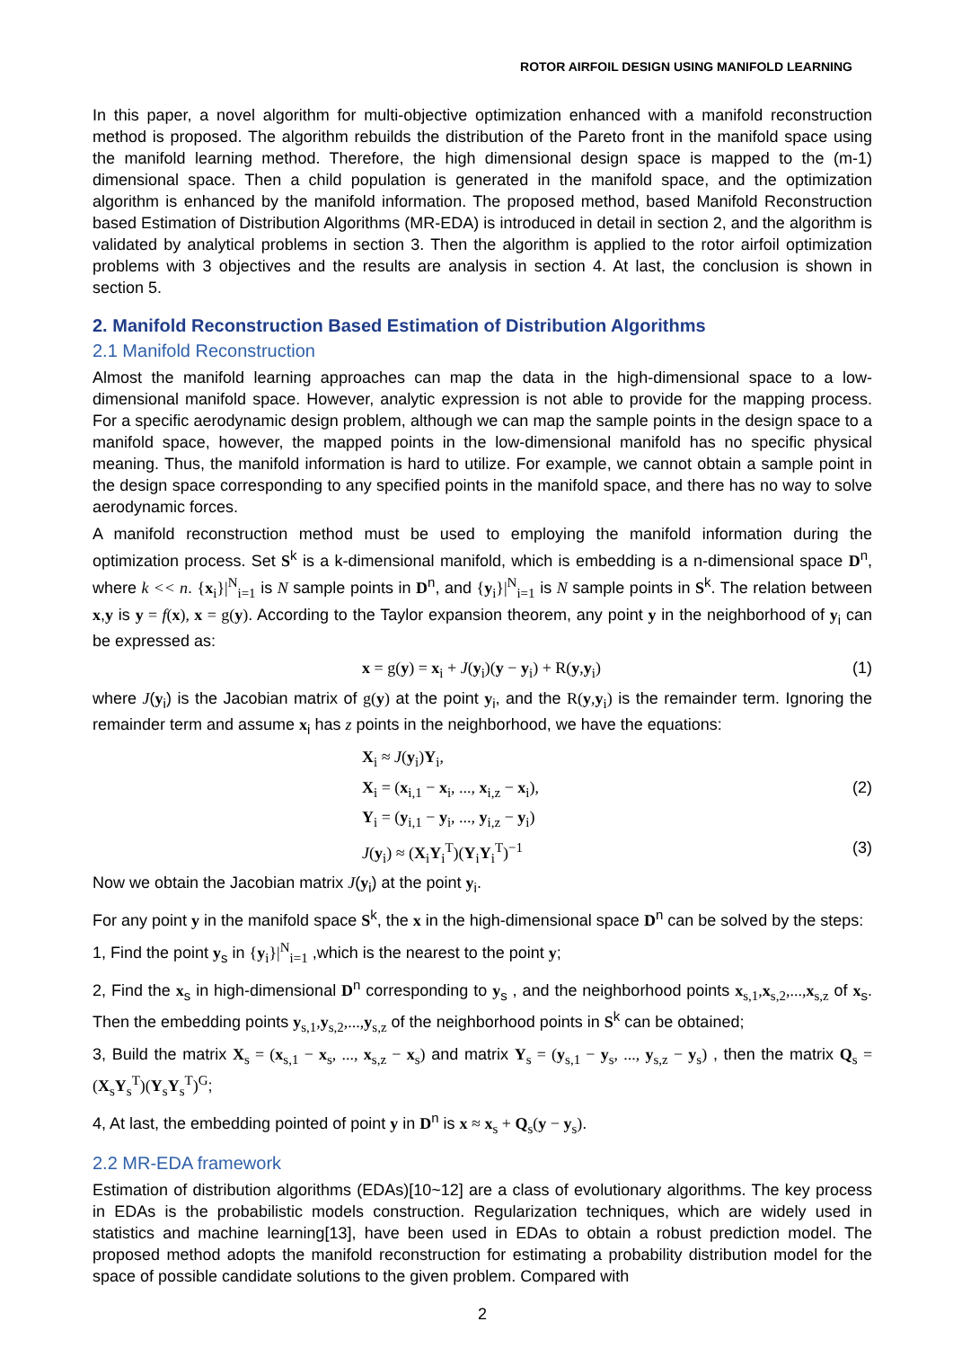ROTOR AIRFOIL DESIGN USING MANIFOLD LEARNING
In this paper, a novel algorithm for multi-objective optimization enhanced with a manifold reconstruction method is proposed. The algorithm rebuilds the distribution of the Pareto front in the manifold space using the manifold learning method. Therefore, the high dimensional design space is mapped to the (m-1) dimensional space. Then a child population is generated in the manifold space, and the optimization algorithm is enhanced by the manifold information. The proposed method, based Manifold Reconstruction based Estimation of Distribution Algorithms (MR-EDA) is introduced in detail in section 2, and the algorithm is validated by analytical problems in section 3. Then the algorithm is applied to the rotor airfoil optimization problems with 3 objectives and the results are analysis in section 4. At last, the conclusion is shown in section 5.
2. Manifold Reconstruction Based Estimation of Distribution Algorithms
2.1 Manifold Reconstruction
Almost the manifold learning approaches can map the data in the high-dimensional space to a low-dimensional manifold space. However, analytic expression is not able to provide for the mapping process. For a specific aerodynamic design problem, although we can map the sample points in the design space to a manifold space, however, the mapped points in the low-dimensional manifold has no specific physical meaning. Thus, the manifold information is hard to utilize. For example, we cannot obtain a sample point in the design space corresponding to any specified points in the manifold space, and there has no way to solve aerodynamic forces.
A manifold reconstruction method must be used to employing the manifold information during the optimization process. Set S<sup>k</sup> is a k-dimensional manifold, which is embedding is a n-dimensional space D<sup>n</sup>, where k << n. {x<sub>i</sub>}|<sup>N</sup><sub>i=1</sub> is N sample points in D<sup>n</sup>, and {y<sub>i</sub>}|<sup>N</sup><sub>i=1</sub> is N sample points in S<sup>k</sup>. The relation between x,y is y = f(x), x = g(y). According to the Taylor expansion theorem, any point y in the neighborhood of y<sub>i</sub> can be expressed as:
x = g(y) = x<sub>i</sub> + J(y<sub>i</sub>)(y − y<sub>i</sub>) + R(y,y<sub>i</sub>) (1)
where J(y<sub>i</sub>) is the Jacobian matrix of g(y) at the point y<sub>i</sub>, and the R(y,y<sub>i</sub>) is the remainder term. Ignoring the remainder term and assume x<sub>i</sub> has z points in the neighborhood, we have the equations:
X<sub>i</sub> ≈ J(y<sub>i</sub>)Y<sub>i</sub>,
X<sub>i</sub> = (x<sub>i,1</sub> − x<sub>i</sub>, ..., x<sub>i,z</sub> − x<sub>i</sub>), (2)
Y<sub>i</sub> = (y<sub>i,1</sub> − y<sub>i</sub>, ..., y<sub>i,z</sub> − y<sub>i</sub>)
J(y<sub>i</sub>) ≈ (X<sub>i</sub>Y<sub>i</sub><sup>T</sup>)(Y<sub>i</sub>Y<sub>i</sub><sup>T</sup>)<sup>−1</sup> (3)
Now we obtain the Jacobian matrix J(y<sub>i</sub>) at the point y<sub>i</sub>.
For any point y in the manifold space S<sup>k</sup>, the x in the high-dimensional space D<sup>n</sup> can be solved by the steps:
1, Find the point y<sub>s</sub> in {y<sub>i</sub>}|<sup>N</sup><sub>i=1</sub> ,which is the nearest to the point y;
2, Find the x<sub>s</sub> in high-dimensional D<sup>n</sup> corresponding to y<sub>s</sub> , and the neighborhood points x<sub>s,1</sub>,x<sub>s,2</sub>,...,x<sub>s,z</sub> of x<sub>s</sub>. Then the embedding points y<sub>s,1</sub>,y<sub>s,2</sub>,...,y<sub>s,z</sub> of the neighborhood points in S<sup>k</sup> can be obtained;
3, Build the matrix X<sub>s</sub> = (x<sub>s,1</sub> − x<sub>s</sub>, ..., x<sub>s,z</sub> − x<sub>s</sub>) and matrix Y<sub>s</sub> = (y<sub>s,1</sub> − y<sub>s</sub>, ..., y<sub>s,z</sub> − y<sub>s</sub>) , then the matrix Q<sub>s</sub> = (X<sub>s</sub>Y<sub>s</sub><sup>T</sup>)(Y<sub>s</sub>Y<sub>s</sub><sup>T</sup>)<sup>G</sup>;
4, At last, the embedding pointed of point y in D<sup>n</sup> is x ≈ x<sub>s</sub> + Q<sub>s</sub>(y − y<sub>s</sub>).
2.2 MR-EDA framework
Estimation of distribution algorithms (EDAs)[10~12] are a class of evolutionary algorithms. The key process in EDAs is the probabilistic models construction. Regularization techniques, which are widely used in statistics and machine learning[13], have been used in EDAs to obtain a robust prediction model. The proposed method adopts the manifold reconstruction for estimating a probability distribution model for the space of possible candidate solutions to the given problem. Compared with
2